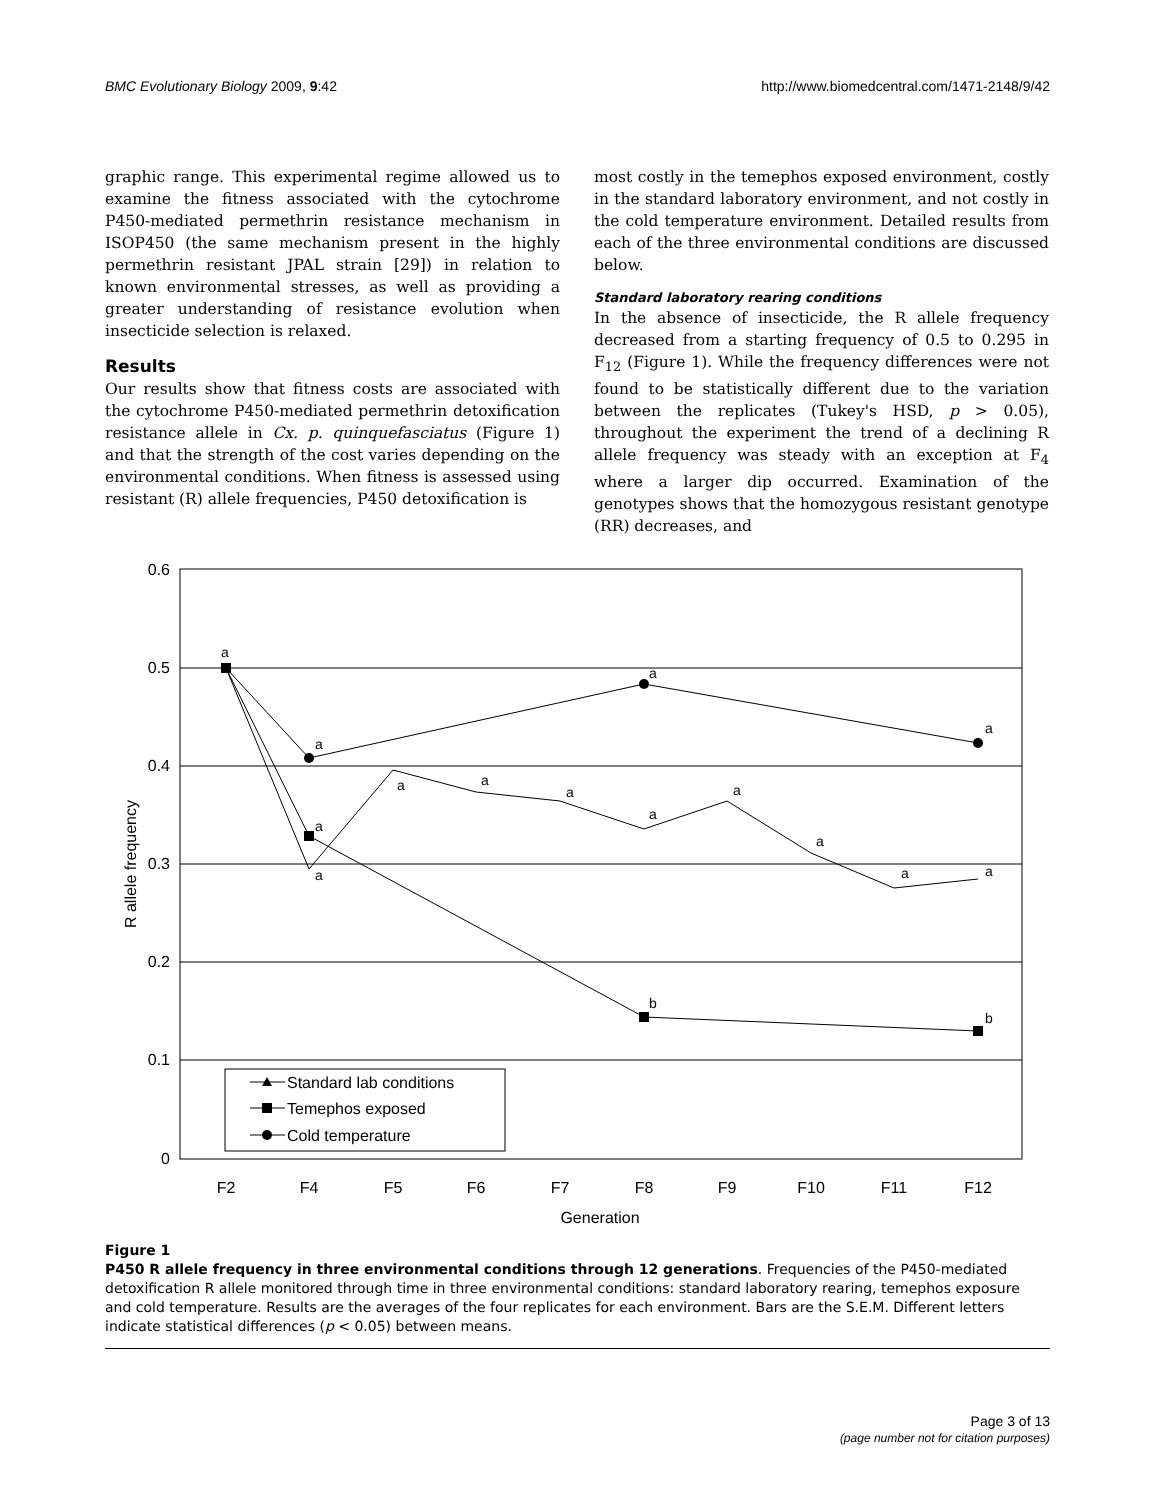BMC Evolutionary Biology 2009, 9:42 http://www.biomedcentral.com/1471-2148/9/42
graphic range. This experimental regime allowed us to examine the fitness associated with the cytochrome P450-mediated permethrin resistance mechanism in ISOP450 (the same mechanism present in the highly permethrin resistant JPAL strain [29]) in relation to known environmental stresses, as well as providing a greater understanding of resistance evolution when insecticide selection is relaxed.
Results
Our results show that fitness costs are associated with the cytochrome P450-mediated permethrin detoxification resistance allele in Cx. p. quinquefasciatus (Figure 1) and that the strength of the cost varies depending on the environmental conditions. When fitness is assessed using resistant (R) allele frequencies, P450 detoxification is
most costly in the temephos exposed environment, costly in the standard laboratory environment, and not costly in the cold temperature environment. Detailed results from each of the three environmental conditions are discussed below.
Standard laboratory rearing conditions
In the absence of insecticide, the R allele frequency decreased from a starting frequency of 0.5 to 0.295 in F<sub>12</sub> (Figure 1). While the frequency differences were not found to be statistically different due to the variation between the replicates (Tukey's HSD, p > 0.05), throughout the experiment the trend of a declining R allele frequency was steady with an exception at F<sub>4</sub> where a larger dip occurred. Examination of the genotypes shows that the homozygous resistant genotype (RR) decreases, and
0.6
0.5
0.4
0.3
0.2
0.1
0
F2
F4
F5
F6
F7
F8
F9
F10
F11
F12
Generation
R allele frequency
a
a
a
a
a
a
a
a
a
b
a
a
a
a
a
b
Standard lab conditions
Temephos exposed
Cold temperature
Figure 1
P450 R allele frequency in three environmental conditions through 12 generations. Frequencies of the P450-mediated detoxification R allele monitored through time in three environmental conditions: standard laboratory rearing, temephos exposure and cold temperature. Results are the averages of the four replicates for each environment. Bars are the S.E.M. Different letters indicate statistical differences (p < 0.05) between means.
Page 3 of 13
(page number not for citation purposes)